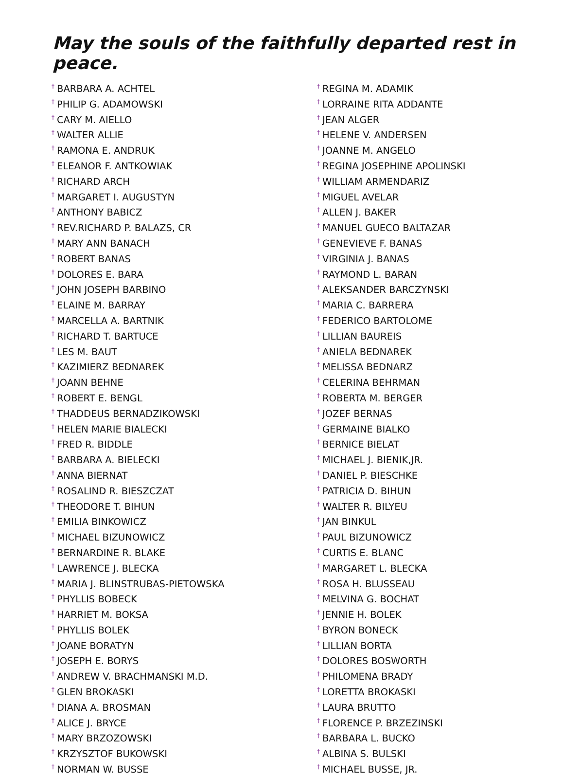May the souls of the faithfully departed rest in peace.
<sup>†</sup> BARBARA A. ACHTEL
<sup>†</sup> PHILIP G. ADAMOWSKI
<sup>†</sup> CARY M. AIELLO
<sup>†</sup> WALTER ALLIE
<sup>†</sup> RAMONA E. ANDRUK
<sup>†</sup> ELEANOR F. ANTKOWIAK
<sup>†</sup> RICHARD ARCH
<sup>†</sup> MARGARET I. AUGUSTYN
<sup>†</sup> ANTHONY BABICZ
<sup>†</sup> REV.RICHARD P. BALAZS, CR
<sup>†</sup> MARY ANN BANACH
<sup>†</sup> ROBERT BANAS
<sup>†</sup> DOLORES E. BARA
<sup>†</sup> JOHN JOSEPH BARBINO
<sup>†</sup> ELAINE M. BARRAY
<sup>†</sup> MARCELLA A. BARTNIK
<sup>†</sup> RICHARD T. BARTUCE
<sup>†</sup> LES M. BAUT
<sup>†</sup> KAZIMIERZ BEDNAREK
<sup>†</sup> JOANN BEHNE
<sup>†</sup> ROBERT E. BENGL
<sup>†</sup> THADDEUS BERNADZIKOWSKI
<sup>†</sup> HELEN MARIE BIALECKI
<sup>†</sup> FRED R. BIDDLE
<sup>†</sup> BARBARA A. BIELECKI
<sup>†</sup> ANNA BIERNAT
<sup>†</sup> ROSALIND R. BIESZCZAT
<sup>†</sup> THEODORE T. BIHUN
<sup>†</sup> EMILIA BINKOWICZ
<sup>†</sup> MICHAEL BIZUNOWICZ
<sup>†</sup> BERNARDINE R. BLAKE
<sup>†</sup> LAWRENCE J. BLECKA
<sup>†</sup> MARIA J. BLINSTRUBAS-PIETOWSKA
<sup>†</sup> PHYLLIS BOBECK
<sup>†</sup> HARRIET M. BOKSA
<sup>†</sup> PHYLLIS BOLEK
<sup>†</sup> JOANE BORATYN
<sup>†</sup> JOSEPH E. BORYS
<sup>†</sup> ANDREW V. BRACHMANSKI M.D.
<sup>†</sup> GLEN BROKASKI
<sup>†</sup> DIANA A. BROSMAN
<sup>†</sup> ALICE J. BRYCE
<sup>†</sup> MARY BRZOZOWSKI
<sup>†</sup> KRZYSZTOF BUKOWSKI
<sup>†</sup> NORMAN W. BUSSE
<sup>†</sup> REGINA M. ADAMIK
<sup>†</sup> LORRAINE RITA ADDANTE
<sup>†</sup> JEAN ALGER
<sup>†</sup> HELENE V. ANDERSEN
<sup>†</sup> JOANNE M. ANGELO
<sup>†</sup> REGINA JOSEPHINE APOLINSKI
<sup>†</sup> WILLIAM ARMENDARIZ
<sup>†</sup> MIGUEL AVELAR
<sup>†</sup> ALLEN J. BAKER
<sup>†</sup> MANUEL GUECO BALTAZAR
<sup>†</sup> GENEVIEVE F. BANAS
<sup>†</sup> VIRGINIA J. BANAS
<sup>†</sup> RAYMOND L. BARAN
<sup>†</sup> ALEKSANDER BARCZYNSKI
<sup>†</sup> MARIA C. BARRERA
<sup>†</sup> FEDERICO BARTOLOME
<sup>†</sup> LILLIAN BAUREIS
<sup>†</sup> ANIELA BEDNAREK
<sup>†</sup> MELISSA BEDNARZ
<sup>†</sup> CELERINA BEHRMAN
<sup>†</sup> ROBERTA M. BERGER
<sup>†</sup> JOZEF BERNAS
<sup>†</sup> GERMAINE BIALKO
<sup>†</sup> BERNICE BIELAT
<sup>†</sup> MICHAEL J. BIENIK,JR.
<sup>†</sup> DANIEL P. BIESCHKE
<sup>†</sup> PATRICIA D. BIHUN
<sup>†</sup> WALTER R. BILYEU
<sup>†</sup> JAN BINKUL
<sup>†</sup> PAUL BIZUNOWICZ
<sup>†</sup> CURTIS E. BLANC
<sup>†</sup> MARGARET L. BLECKA
<sup>†</sup> ROSA H. BLUSSEAU
<sup>†</sup> MELVINA G. BOCHAT
<sup>†</sup> JENNIE H. BOLEK
<sup>†</sup> BYRON BONECK
<sup>†</sup> LILLIAN BORTA
<sup>†</sup> DOLORES BOSWORTH
<sup>†</sup> PHILOMENA BRADY
<sup>†</sup> LORETTA BROKASKI
<sup>†</sup> LAURA BRUTTO
<sup>†</sup> FLORENCE P. BRZEZINSKI
<sup>†</sup> BARBARA L. BUCKO
<sup>†</sup> ALBINA S. BULSKI
<sup>†</sup> MICHAEL BUSSE, JR.